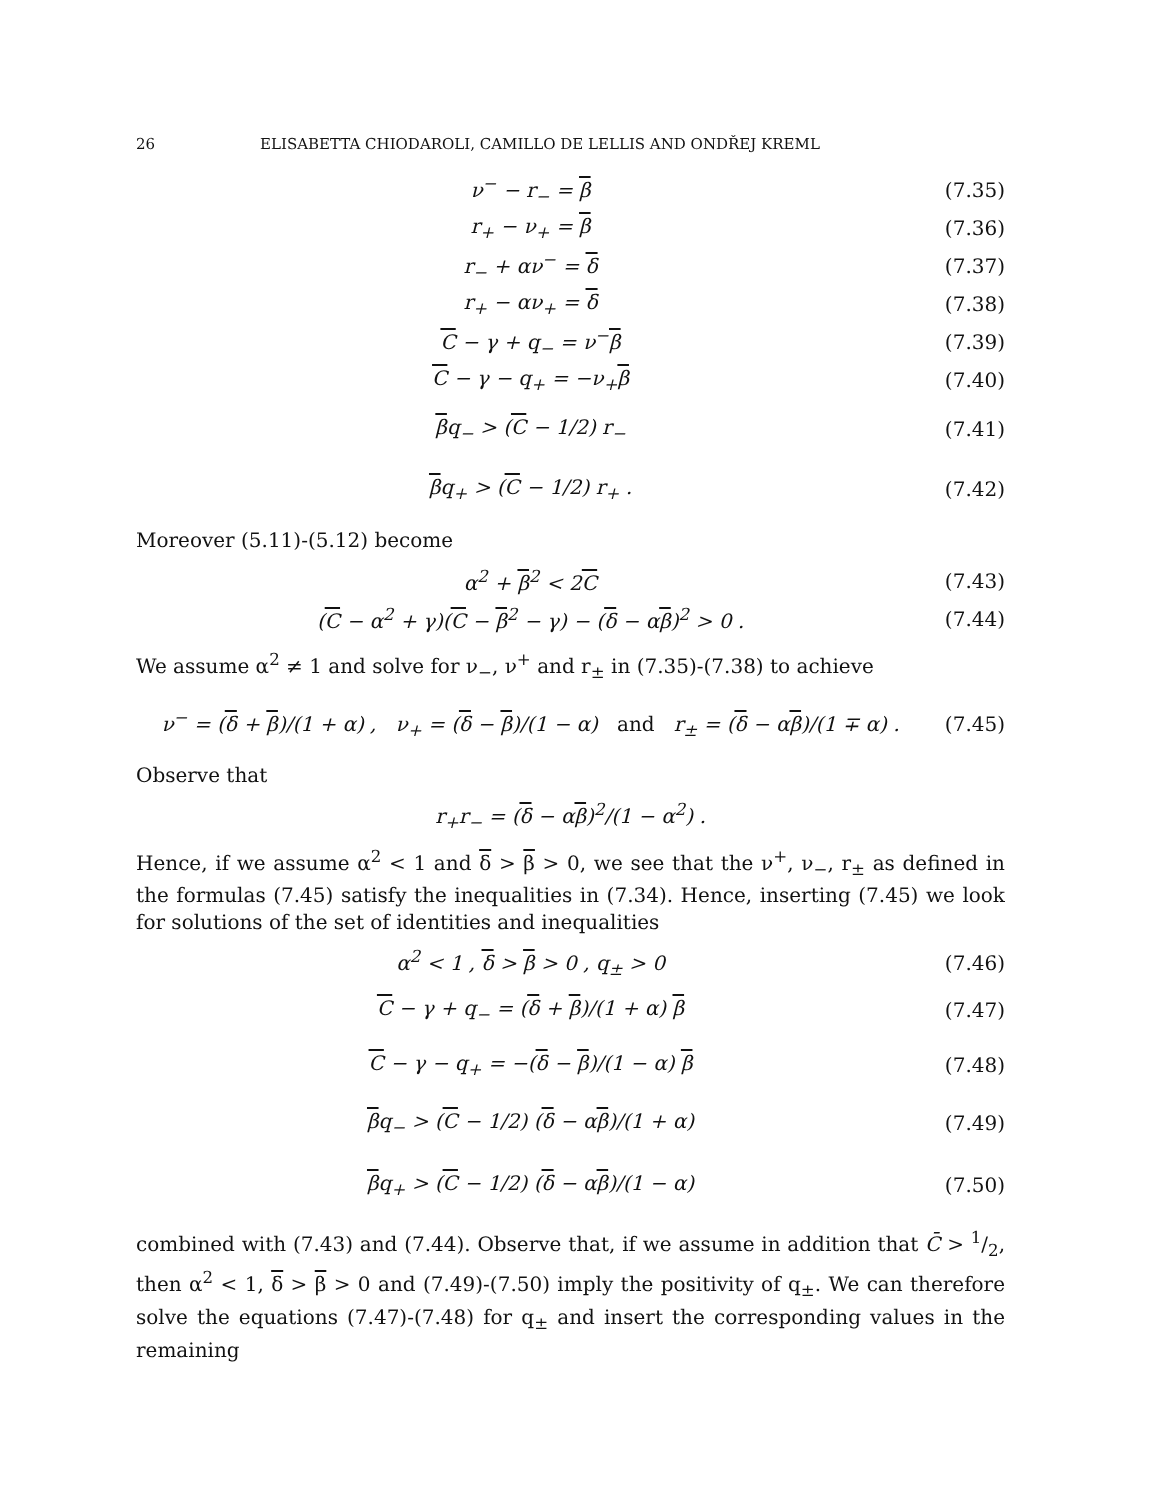26 ELISABETTA CHIODAROLI, CAMILLO DE LELLIS AND ONDŘEJ KREML
ν<sup>−</sup> − r<sub>−</sub> = β (7.35)
r<sub>+</sub> − ν<sub>+</sub> = β (7.36)
r<sub>−</sub> + αν<sup>−</sup> = δ (7.37)
r<sub>+</sub> − αν<sub>+</sub> = δ (7.38)
C − γ + q<sub>−</sub> = ν<sup>−</sup>β (7.39)
C − γ − q<sub>+</sub> = −ν<sub>+</sub>β (7.40)
βq<sub>−</sub> > (C − 1/2) r<sub>−</sub> (7.41)
βq<sub>+</sub> > (C − 1/2) r<sub>+</sub> . (7.42)
Moreover (5.11)-(5.12) become
α<sup>2</sup> + β<sup>2</sup> < 2C (7.43)
(C − α<sup>2</sup> + γ)(C − β<sup>2</sup> − γ) − (δ − αβ)<sup>2</sup> > 0 .
(7.44)
We assume α<sup>2</sup> ≠ 1 and solve for ν<sub>−</sub>, ν<sup>+</sup> and r<sub>±</sub> in (7.35)-(7.38) to achieve
ν<sup>−</sup> = (δ + β)/(1 + α) , ν<sub>+</sub> = (δ − β)/(1 − α) and r<sub>±</sub> = (δ − αβ)/(1 ∓ α) .
(7.45)
Observe that
r<sub>+</sub>r<sub>−</sub> = (δ − αβ)<sup>2</sup>/(1 − α<sup>2</sup>) .
Hence, if we assume α<sup>2</sup> < 1 and δ > β > 0, we see that the ν<sup>+</sup>, ν<sub>−</sub>, r<sub>±</sub> as defined in the formulas (7.45) satisfy the inequalities in (7.34). Hence, inserting (7.45) we look for solutions of the set of identities and inequalities
α<sup>2</sup> < 1 , δ > β > 0 , q<sub>±</sub> > 0 (7.46)
C − γ + q<sub>−</sub> = (δ + β)/(1 + α) β (7.47)
C − γ − q<sub>+</sub> = −(δ − β)/(1 − α) β
(7.48)
βq<sub>−</sub> > (C − 1/2) (δ − αβ)/(1 + α)
(7.49)
βq<sub>+</sub> > (C − 1/2) (δ − αβ)/(1 − α)
(7.50)
combined with (7.43) and (7.44). Observe that, if we assume in addition that C̄ > 1/2, then α<sup>2</sup> < 1, δ > β > 0 and (7.49)-(7.50) imply the positivity of q<sub>±</sub>. We can therefore solve the equations (7.47)-(7.48) for q<sub>±</sub> and insert the corresponding values in the remaining